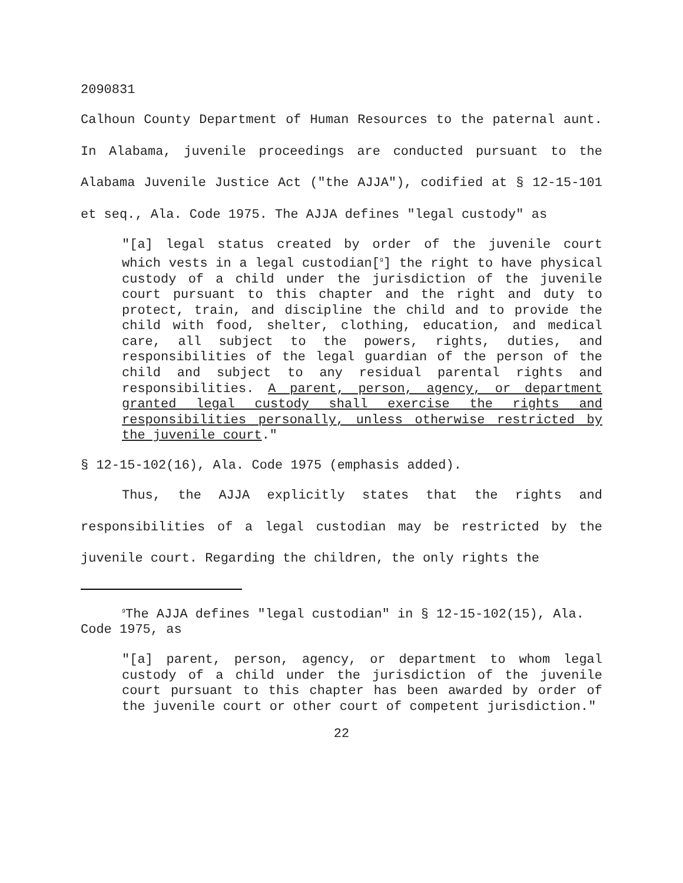2090831
Calhoun County Department of Human Resources to the paternal aunt. In Alabama, juvenile proceedings are conducted pursuant to the Alabama Juvenile Justice Act ("the AJJA"), codified at § 12-15-101 et seq., Ala. Code 1975. The AJJA defines "legal custody" as
"[a] legal status created by order of the juvenile court which vests in a legal custodian[<sup>9</sup>] the right to have physical custody of a child under the jurisdiction of the juvenile court pursuant to this chapter and the right and duty to protect, train, and discipline the child and to provide the child with food, shelter, clothing, education, and medical care, all subject to the powers, rights, duties, and responsibilities of the legal guardian of the person of the child and subject to any residual parental rights and responsibilities. A parent, person, agency, or department granted legal custody shall exercise the rights and responsibilities personally, unless otherwise restricted by the juvenile court."
§ 12-15-102(16), Ala. Code 1975 (emphasis added).
Thus, the AJJA explicitly states that the rights and responsibilities of a legal custodian may be restricted by the juvenile court. Regarding the children, the only rights the
<sup>9</sup> The AJJA defines "legal custodian" in § 12-15-102(15), Ala. Code 1975, as
"[a] parent, person, agency, or department to whom legal custody of a child under the jurisdiction of the juvenile court pursuant to this chapter has been awarded by order of the juvenile court or other court of competent jurisdiction."
22